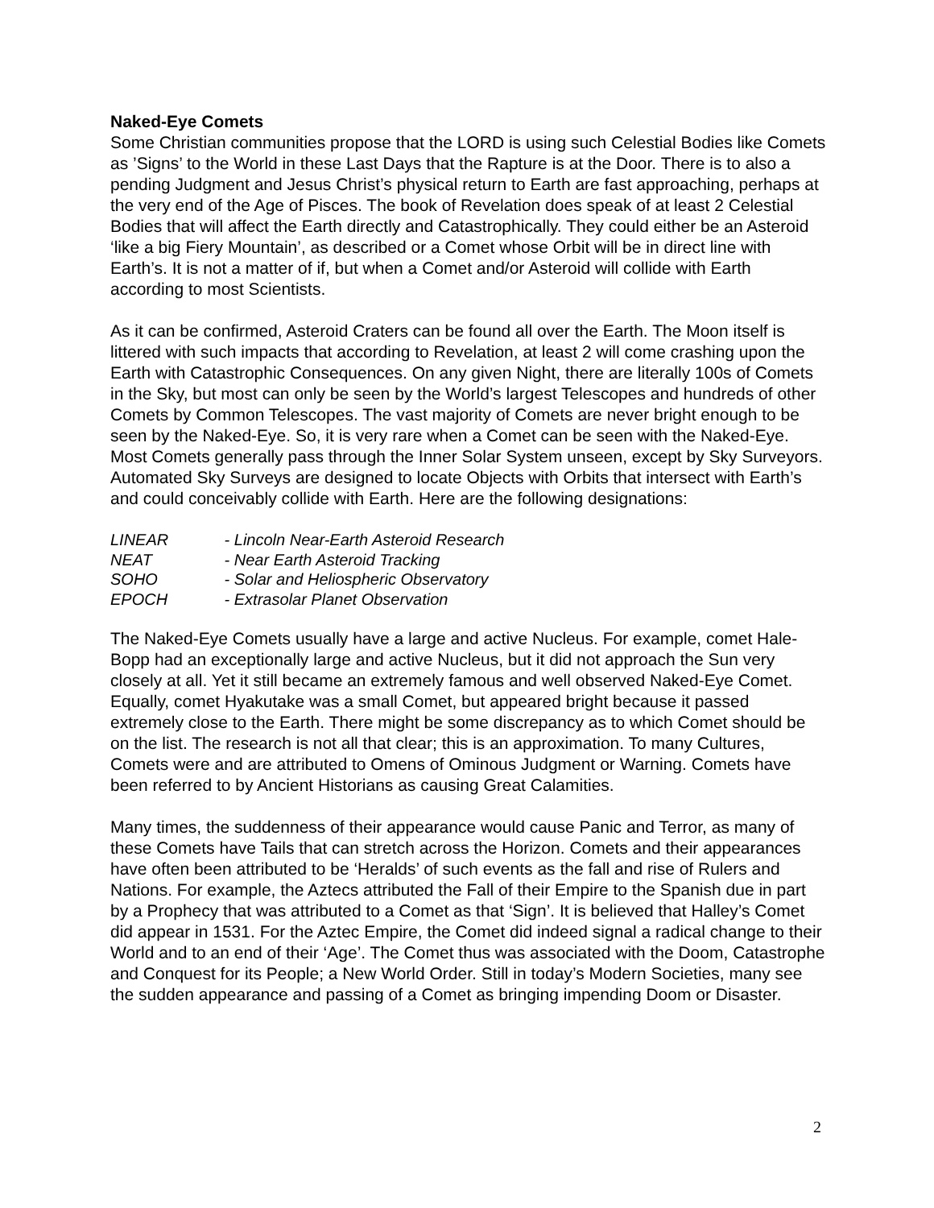Naked-Eye Comets
Some Christian communities propose that the LORD is using such Celestial Bodies like Comets as ’Signs’ to the World in these Last Days that the Rapture is at the Door. There is to also a pending Judgment and Jesus Christ’s physical return to Earth are fast approaching, perhaps at the very end of the Age of Pisces. The book of Revelation does speak of at least 2 Celestial Bodies that will affect the Earth directly and Catastrophically. They could either be an Asteroid ‘like a big Fiery Mountain’, as described or a Comet whose Orbit will be in direct line with Earth’s. It is not a matter of if, but when a Comet and/or Asteroid will collide with Earth according to most Scientists.
As it can be confirmed, Asteroid Craters can be found all over the Earth. The Moon itself is littered with such impacts that according to Revelation, at least 2 will come crashing upon the Earth with Catastrophic Consequences. On any given Night, there are literally 100s of Comets in the Sky, but most can only be seen by the World’s largest Telescopes and hundreds of other Comets by Common Telescopes. The vast majority of Comets are never bright enough to be seen by the Naked-Eye. So, it is very rare when a Comet can be seen with the Naked-Eye. Most Comets generally pass through the Inner Solar System unseen, except by Sky Surveyors. Automated Sky Surveys are designed to locate Objects with Orbits that intersect with Earth’s and could conceivably collide with Earth. Here are the following designations:
LINEAR - Lincoln Near-Earth Asteroid Research
NEAT - Near Earth Asteroid Tracking
SOHO - Solar and Heliospheric Observatory
EPOCH - Extrasolar Planet Observation
The Naked-Eye Comets usually have a large and active Nucleus. For example, comet Hale-Bopp had an exceptionally large and active Nucleus, but it did not approach the Sun very closely at all. Yet it still became an extremely famous and well observed Naked-Eye Comet. Equally, comet Hyakutake was a small Comet, but appeared bright because it passed extremely close to the Earth. There might be some discrepancy as to which Comet should be on the list. The research is not all that clear; this is an approximation. To many Cultures, Comets were and are attributed to Omens of Ominous Judgment or Warning. Comets have been referred to by Ancient Historians as causing Great Calamities.
Many times, the suddenness of their appearance would cause Panic and Terror, as many of these Comets have Tails that can stretch across the Horizon. Comets and their appearances have often been attributed to be ‘Heralds’ of such events as the fall and rise of Rulers and Nations. For example, the Aztecs attributed the Fall of their Empire to the Spanish due in part by a Prophecy that was attributed to a Comet as that ‘Sign’. It is believed that Halley’s Comet did appear in 1531. For the Aztec Empire, the Comet did indeed signal a radical change to their World and to an end of their ‘Age’. The Comet thus was associated with the Doom, Catastrophe and Conquest for its People; a New World Order. Still in today’s Modern Societies, many see the sudden appearance and passing of a Comet as bringing impending Doom or Disaster.
2